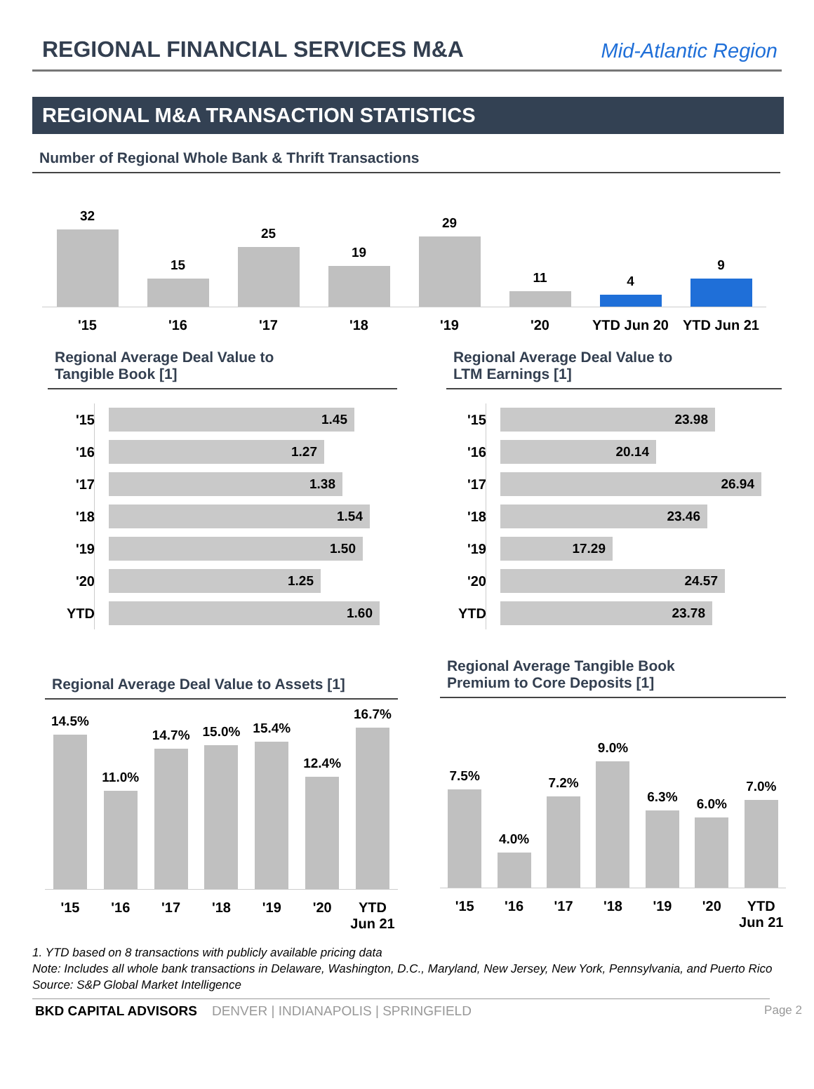REGIONAL FINANCIAL SERVICES M&A
Mid-Atlantic Region
REGIONAL M&A TRANSACTION STATISTICS
Number of Regional Whole Bank & Thrift Transactions
32
15
25
19
29
11
4
9
'15 '16 '17 '18 '19 '20 YTD Jun 20 YTD Jun 21
Regional Average Deal Value to
Tangible Book [1]
'15 1.45
'16 1.27
'17 1.38
'18 1.54
'19 1.50
'20 1.25
YTD 1.60
Regional Average Deal Value to
LTM Earnings [1]
'15 23.98
'16 20.14
'17 26.94
'18 23.46
'19 17.29
'20 24.57
YTD 23.78
Regional Average Deal Value to Assets [1]
14.5%
11.0%
14.7%
15.0%
15.4%
12.4%
16.7%
'15 '16 '17 '18 '19 '20 YTD
Jun 21
Regional Average Tangible Book
Premium to Core Deposits [1]
7.5%
4.0%
7.2%
9.0%
6.3%
6.0%
7.0%
'15 '16 '17 '18 '19 '20 YTD
Jun 21
1. YTD based on 8 transactions with publicly available pricing data
Note: Includes all whole bank transactions in Delaware, Washington, D.C., Maryland, New Jersey, New York, Pennsylvania, and Puerto Rico
Source: S&P Global Market Intelligence
BKD CAPITAL ADVISORS DENVER | INDIANAPOLIS | SPRINGFIELD Page 2